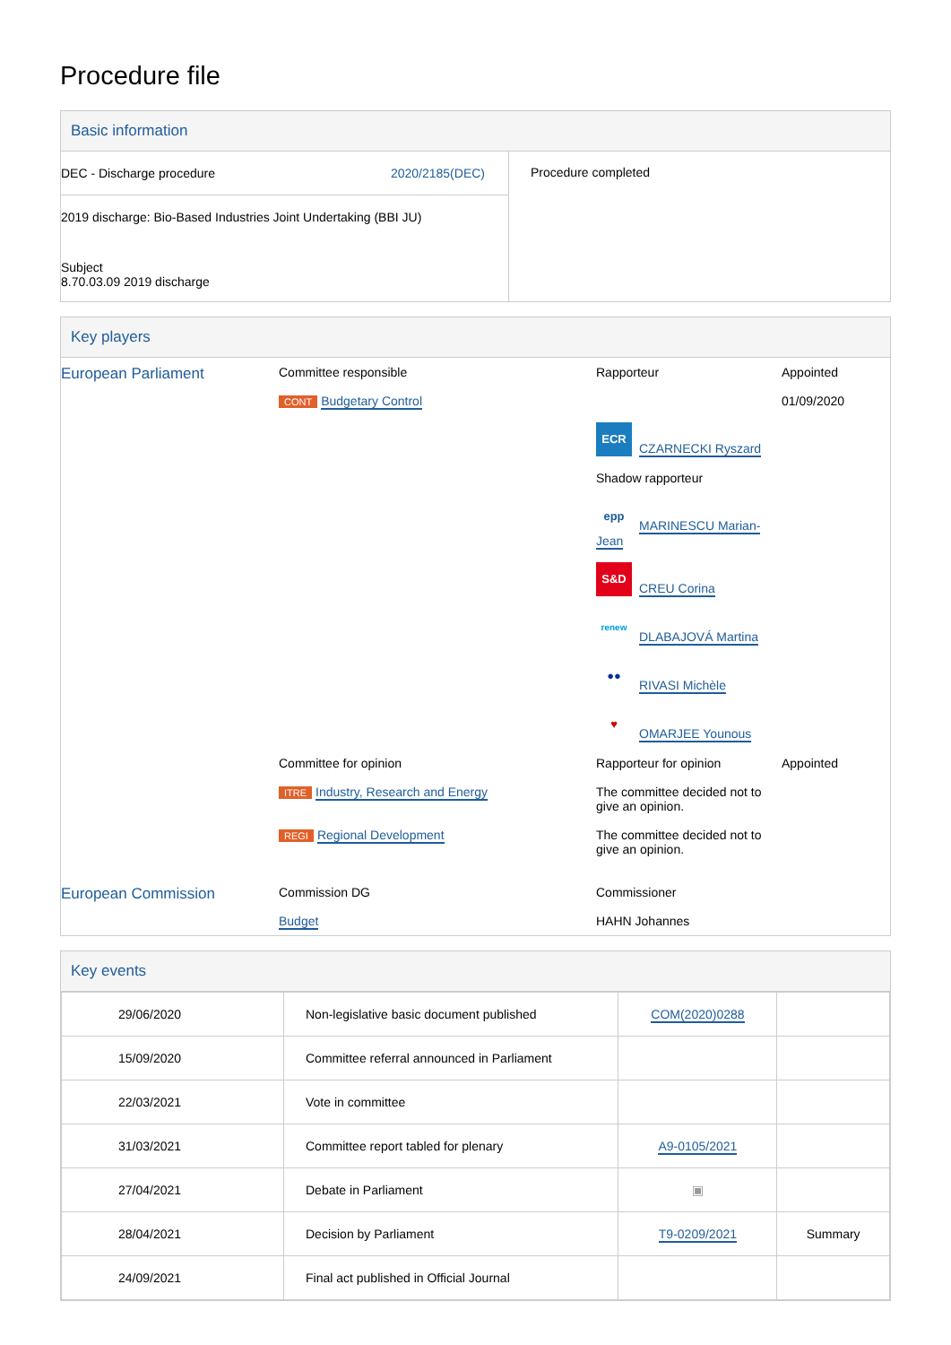Procedure file
Basic information
| DEC - Discharge procedure 2020/2185(DEC) 2019 discharge: Bio-Based Industries Joint Undertaking (BBI JU) Subject 8.70.03.09 2019 discharge | Procedure completed |
Key players
| European Parliament | Committee responsible CONT Budgetary Control | Rapporteur ECR CZARNECKI Ryszard Shadow rapporteur epp MARINESCU Marian-Jean S&D CREU Corina renew DLABAJOVÁ Martina ●● RIVASI Michèle ♥ OMARJEE Younous | Appointed 01/09/2020 |
| | Committee for opinion ITRE Industry, Research and Energy | Rapporteur for opinion The committee decided not to give an opinion. | Appointed |
| | REGI Regional Development | The committee decided not to give an opinion. | |
| European Commission | Commission DG Budget | Commissioner HAHN Johannes | |
Key events
| 29/06/2020 | Non-legislative basic document published | COM(2020)0288 | |
| 15/09/2020 | Committee referral announced in Parliament | | |
| 22/03/2021 | Vote in committee | | |
| 31/03/2021 | Committee report tabled for plenary | A9-0105/2021 | |
| 27/04/2021 | Debate in Parliament | ▣ | |
| 28/04/2021 | Decision by Parliament | T9-0209/2021 | Summary |
| 24/09/2021 | Final act published in Official Journal | | |